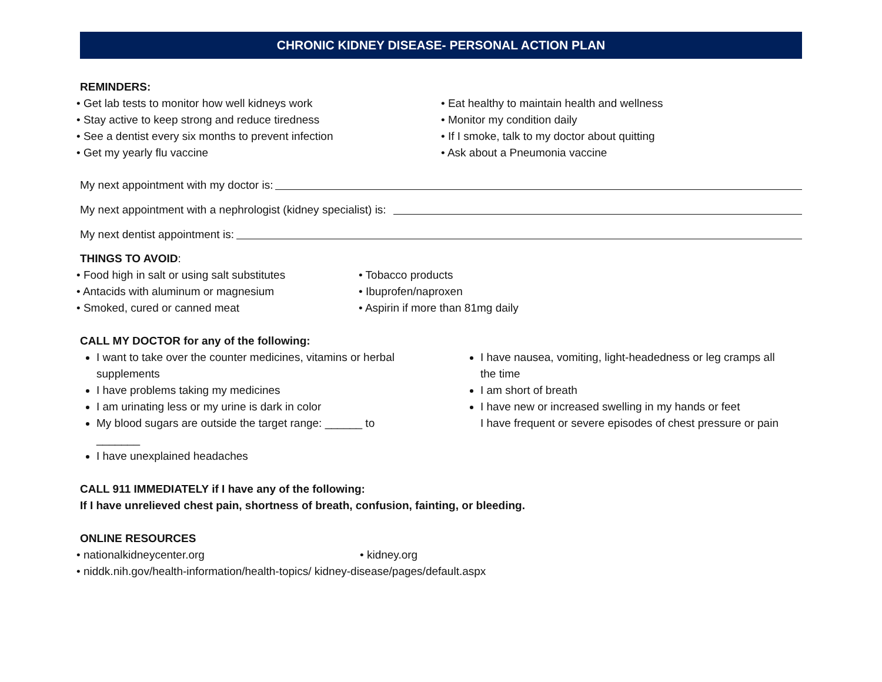CHRONIC KIDNEY DISEASE- PERSONAL ACTION PLAN
REMINDERS:
• Get lab tests to monitor how well kidneys work
• Stay active to keep strong and reduce tiredness
• See a dentist every six months to prevent infection
• Get my yearly flu vaccine
• Eat healthy to maintain health and wellness
• Monitor my condition daily
• If I smoke, talk to my doctor about quitting
• Ask about a Pneumonia vaccine
My next appointment with my doctor is:
My next appointment with a nephrologist (kidney specialist) is:
My next dentist appointment is:
THINGS TO AVOID:
• Food high in salt or using salt substitutes
• Antacids with aluminum or magnesium
• Smoked, cured or canned meat
• Tobacco products
• Ibuprofen/naproxen
• Aspirin if more than 81mg daily
CALL MY DOCTOR for any of the following:
I want to take over the counter medicines, vitamins or herbal supplements
I have problems taking my medicines
I am urinating less or my urine is dark in color
My blood sugars are outside the target range: ______ to _______
I have unexplained headaches
I have nausea, vomiting, light-headedness or leg cramps all the time
I am short of breath
I have new or increased swelling in my hands or feet
I have frequent or severe episodes of chest pressure or pain
CALL 911 IMMEDIATELY if I have any of the following:
If I have unrelieved chest pain, shortness of breath, confusion, fainting, or bleeding.
ONLINE RESOURCES
• nationalkidneycenter.org • kidney.org
• niddk.nih.gov/health-information/health-topics/ kidney-disease/pages/default.aspx